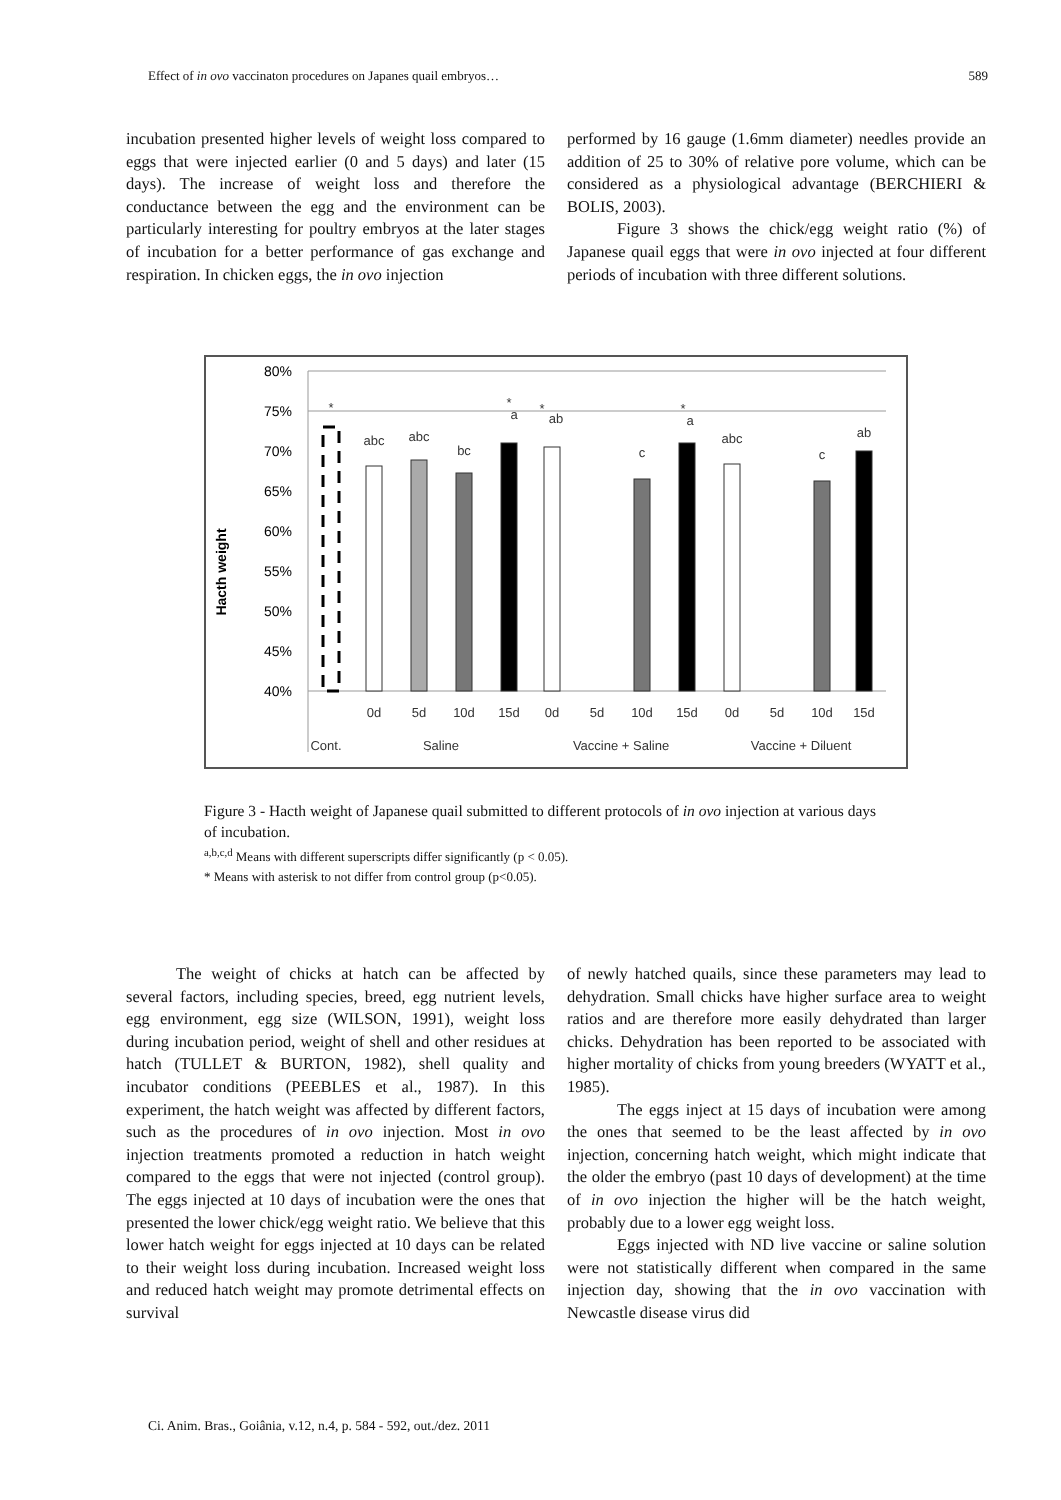Effect of in ovo vaccinaton procedures on Japanes quail embryos… 589
incubation presented higher levels of weight loss compared to eggs that were injected earlier (0 and 5 days) and later (15 days). The increase of weight loss and therefore the conductance between the egg and the environment can be particularly interesting for poultry embryos at the later stages of incubation for a better performance of gas exchange and respiration. In chicken eggs, the in ovo injection
performed by 16 gauge (1.6mm diameter) needles provide an addition of 25 to 30% of relative pore volume, which can be considered as a physiological advantage (BERCHIERI & BOLIS, 2003).
Figure 3 shows the chick/egg weight ratio (%) of Japanese quail eggs that were in ovo injected at four different periods of incubation with three different solutions.
Hacth weight
80%
75%
70%
65%
60%
55%
50%
45%
40%
*
abc
abc
bc
*
a
*
ab
c
*
a
abc
c
ab
0d
5d
10d
15d
0d
5d
10d
15d
0d
5d
10d
15d
Cont.
Saline
Vaccine + Saline
Vaccine + Diluent
Figure 3 - Hacth weight of Japanese quail submitted to different protocols of in ovo injection at various days of incubation.
<sup>a,b,c,d</sup> Means with different superscripts differ significantly (p < 0.05).
* Means with asterisk to not differ from control group (p<0.05).
The weight of chicks at hatch can be affected by several factors, including species, breed, egg nutrient levels, egg environment, egg size (WILSON, 1991), weight loss during incubation period, weight of shell and other residues at hatch (TULLET & BURTON, 1982), shell quality and incubator conditions (PEEBLES et al., 1987). In this experiment, the hatch weight was affected by different factors, such as the procedures of in ovo injection. Most in ovo injection treatments promoted a reduction in hatch weight compared to the eggs that were not injected (control group). The eggs injected at 10 days of incubation were the ones that presented the lower chick/egg weight ratio. We believe that this lower hatch weight for eggs injected at 10 days can be related to their weight loss during incubation. Increased weight loss and reduced hatch weight may promote detrimental effects on survival
of newly hatched quails, since these parameters may lead to dehydration. Small chicks have higher surface area to weight ratios and are therefore more easily dehydrated than larger chicks. Dehydration has been reported to be associated with higher mortality of chicks from young breeders (WYATT et al., 1985).
The eggs inject at 15 days of incubation were among the ones that seemed to be the least affected by in ovo injection, concerning hatch weight, which might indicate that the older the embryo (past 10 days of development) at the time of in ovo injection the higher will be the hatch weight, probably due to a lower egg weight loss.
Eggs injected with ND live vaccine or saline solution were not statistically different when compared in the same injection day, showing that the in ovo vaccination with Newcastle disease virus did
Ci. Anim. Bras., Goiânia, v.12, n.4, p. 584 - 592, out./dez. 2011